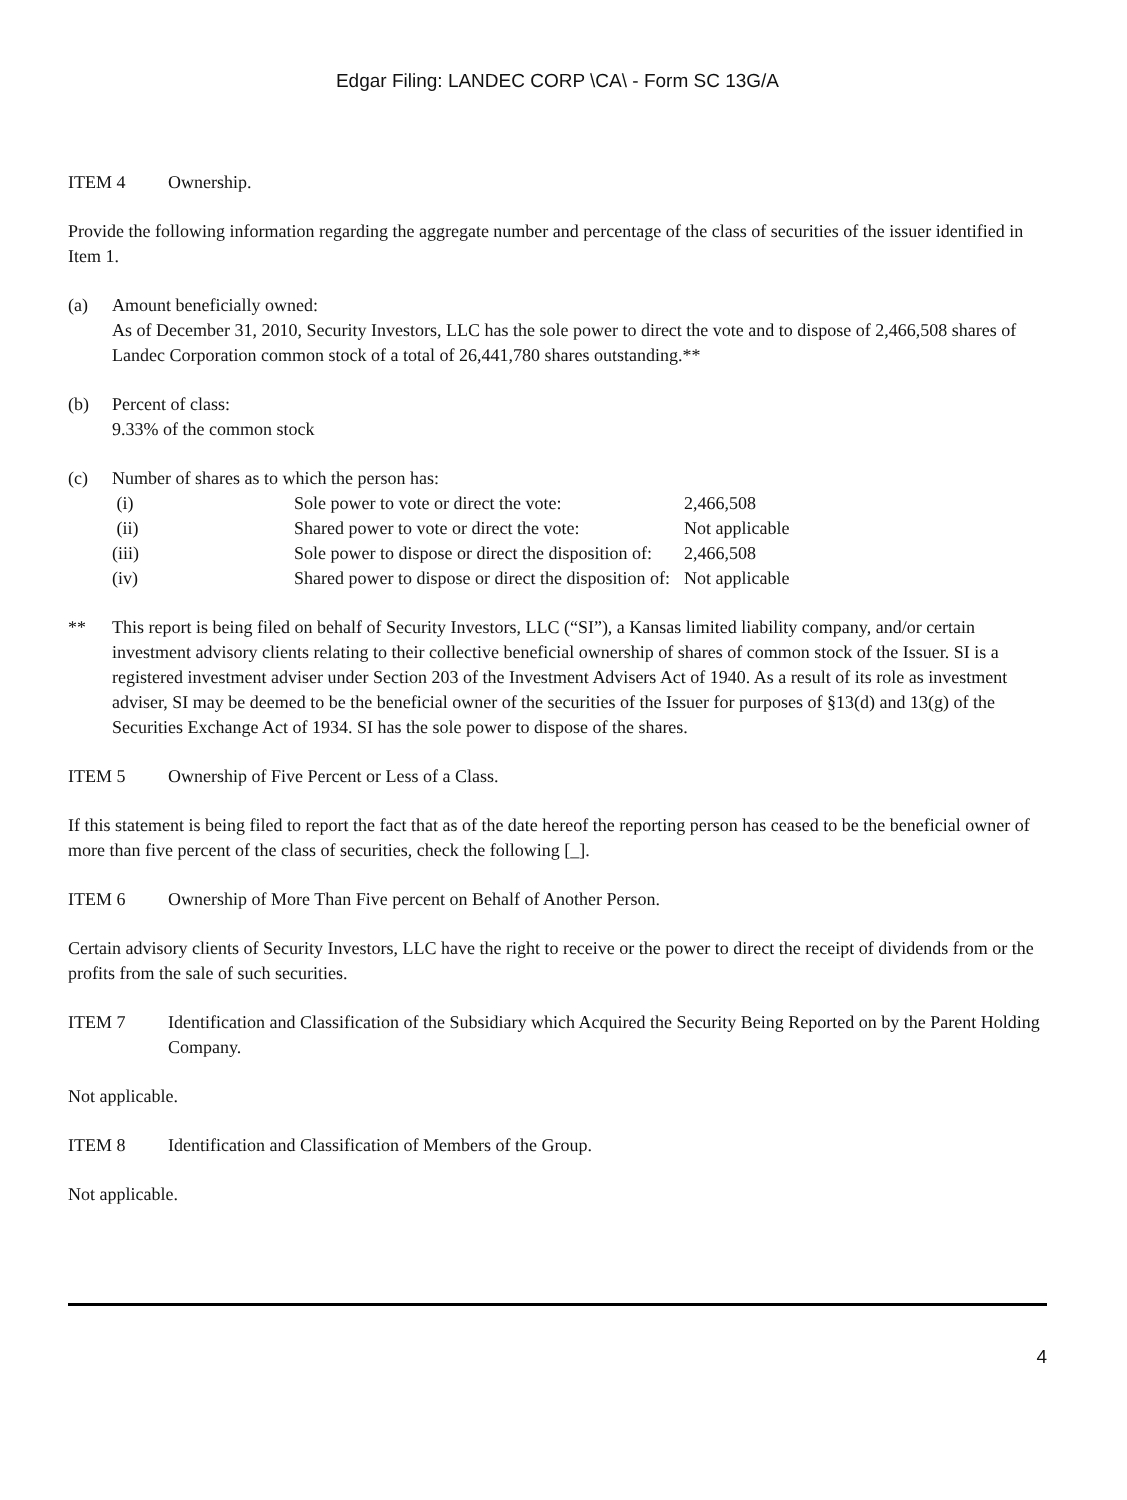Edgar Filing: LANDEC CORP \CA\ - Form SC 13G/A
ITEM 4 Ownership.
Provide the following information regarding the aggregate number and percentage of the class of securities of the issuer identified in Item 1.
(a) Amount beneficially owned:
As of December 31, 2010, Security Investors, LLC has the sole power to direct the vote and to dispose of 2,466,508 shares of Landec Corporation common stock of a total of 26,441,780 shares outstanding.**
(b) Percent of class:
9.33% of the common stock
(c) Number of shares as to which the person has:
| (i) | Sole power to vote or direct the vote: | 2,466,508 |
| (ii) | Shared power to vote or direct the vote: | Not applicable |
| (iii) | Sole power to dispose or direct the disposition of: | 2,466,508 |
| (iv) | Shared power to dispose or direct the disposition of: | Not applicable |
** This report is being filed on behalf of Security Investors, LLC (“SI”), a Kansas limited liability company, and/or certain investment advisory clients relating to their collective beneficial ownership of shares of common stock of the Issuer. SI is a registered investment adviser under Section 203 of the Investment Advisers Act of 1940. As a result of its role as investment adviser, SI may be deemed to be the beneficial owner of the securities of the Issuer for purposes of §13(d) and 13(g) of the Securities Exchange Act of 1934. SI has the sole power to dispose of the shares.
ITEM 5 Ownership of Five Percent or Less of a Class.
If this statement is being filed to report the fact that as of the date hereof the reporting person has ceased to be the beneficial owner of more than five percent of the class of securities, check the following [_].
ITEM 6 Ownership of More Than Five percent on Behalf of Another Person.
Certain advisory clients of Security Investors, LLC have the right to receive or the power to direct the receipt of dividends from or the profits from the sale of such securities.
ITEM 7 Identification and Classification of the Subsidiary which Acquired the Security Being Reported on by the Parent Holding Company.
Not applicable.
ITEM 8 Identification and Classification of Members of the Group.
Not applicable.
4